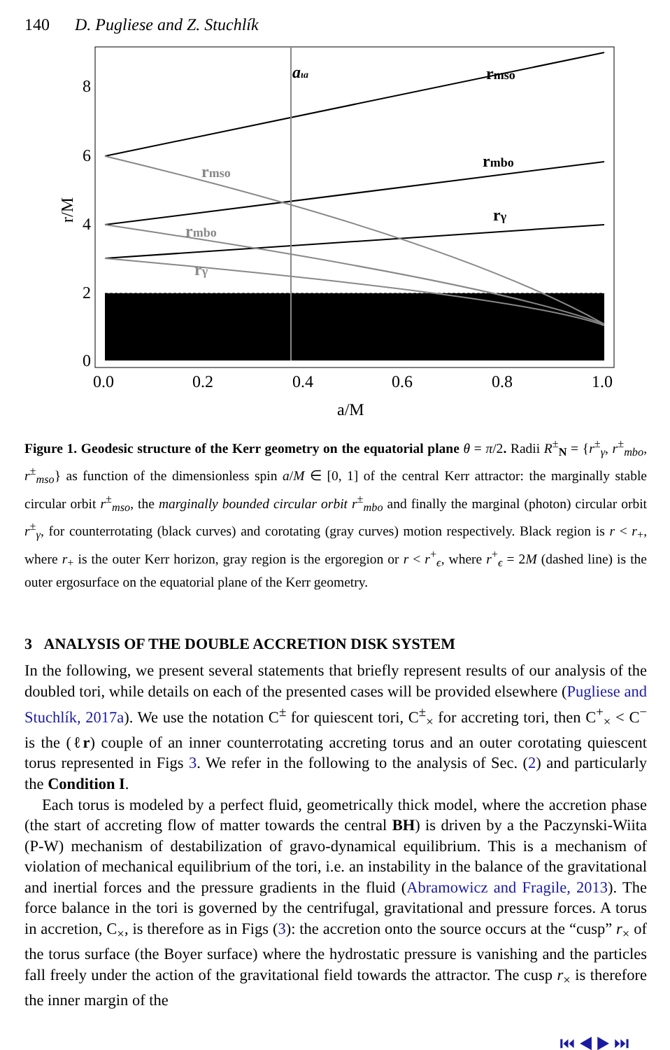140 D. Pugliese and Z. Stuchlík
8
6
4
2
0
0.0
0.2
0.4
0.6
0.8
1.0
a/M
r/M
aιa
rmso
rmbo
rγ
rmso
rmbo
rγ
Figure 1. Geodesic structure of the Kerr geometry on the equatorial plane θ = π/2. Radii R<sup>±</sup><sub>N</sub> = {r<sup>±</sup><sub>γ</sub>, r<sup>±</sup><sub>mbo</sub>, r<sup>±</sup><sub>mso</sub>} as function of the dimensionless spin a/M ∈ [0, 1] of the central Kerr attractor: the marginally stable circular orbit r<sup>±</sup><sub>mso</sub>, the marginally bounded circular orbit r<sup>±</sup><sub>mbo</sub> and finally the marginal (photon) circular orbit r<sup>±</sup><sub>γ</sub>, for counterrotating (black curves) and corotating (gray curves) motion respectively. Black region is r < r<sub>+</sub>, where r<sub>+</sub> is the outer Kerr horizon, gray region is the ergoregion or r < r<sup>+</sup><sub>ϵ</sub>, where r<sup>+</sup><sub>ϵ</sub> = 2M (dashed line) is the outer ergosurface on the equatorial plane of the Kerr geometry.
3 ANALYSIS OF THE DOUBLE ACCRETION DISK SYSTEM
In the following, we present several statements that briefly represent results of our analysis of the doubled tori, while details on each of the presented cases will be provided elsewhere (Pugliese and Stuchlík, 2017a). We use the notation C<sup>±</sup> for quiescent tori, C<sup>±</sup><sub>×</sub> for accreting tori, then C<sup>+</sup><sub>×</sub> < C<sup>−</sup> is the (ℓr) couple of an inner counterrotating accreting torus and an outer corotating quiescent torus represented in Figs 3. We refer in the following to the analysis of Sec. (2) and particularly the Condition I.
Each torus is modeled by a perfect fluid, geometrically thick model, where the accretion phase (the start of accreting flow of matter towards the central BH) is driven by a the Paczynski-Wiita (P-W) mechanism of destabilization of gravo-dynamical equilibrium. This is a mechanism of violation of mechanical equilibrium of the tori, i.e. an instability in the balance of the gravitational and inertial forces and the pressure gradients in the fluid (Abramowicz and Fragile, 2013). The force balance in the tori is governed by the centrifugal, gravitational and pressure forces. A torus in accretion, C<sub>×</sub>, is therefore as in Figs (3): the accretion onto the source occurs at the “cusp” r<sub>×</sub> of the torus surface (the Boyer surface) where the hydrostatic pressure is vanishing and the particles fall freely under the action of the gravitational field towards the attractor. The cusp r<sub>×</sub> is therefore the inner margin of the
⏮ ◀ ▶ ⏭